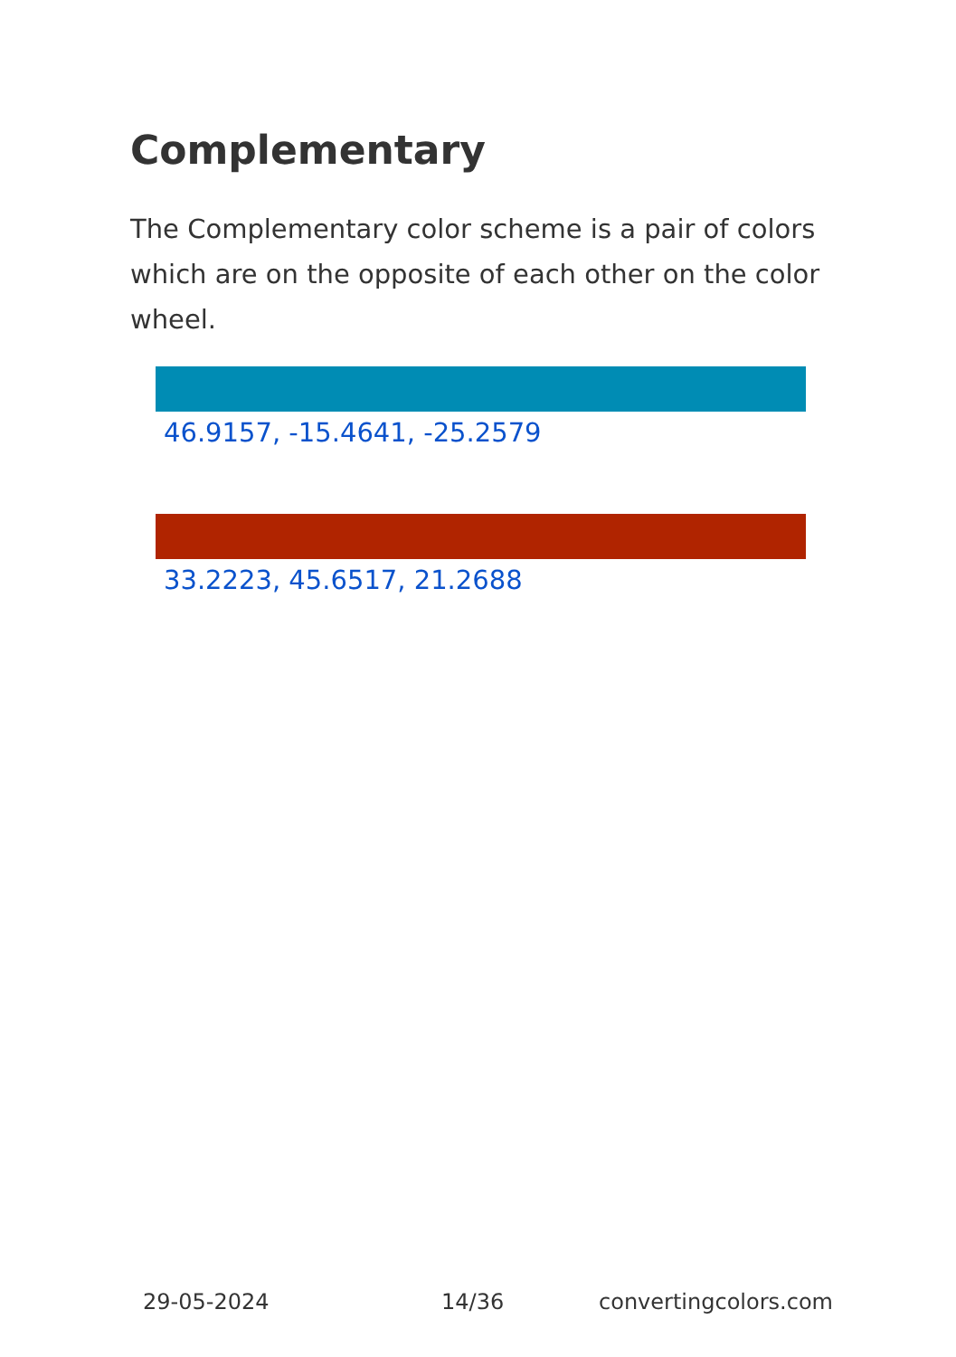Complementary
The Complementary color scheme is a pair of colors which are on the opposite of each other on the color wheel.
46.9157, -15.4641, -25.2579
33.2223, 45.6517, 21.2688
29-05-2024 14/36 convertingcolors.com